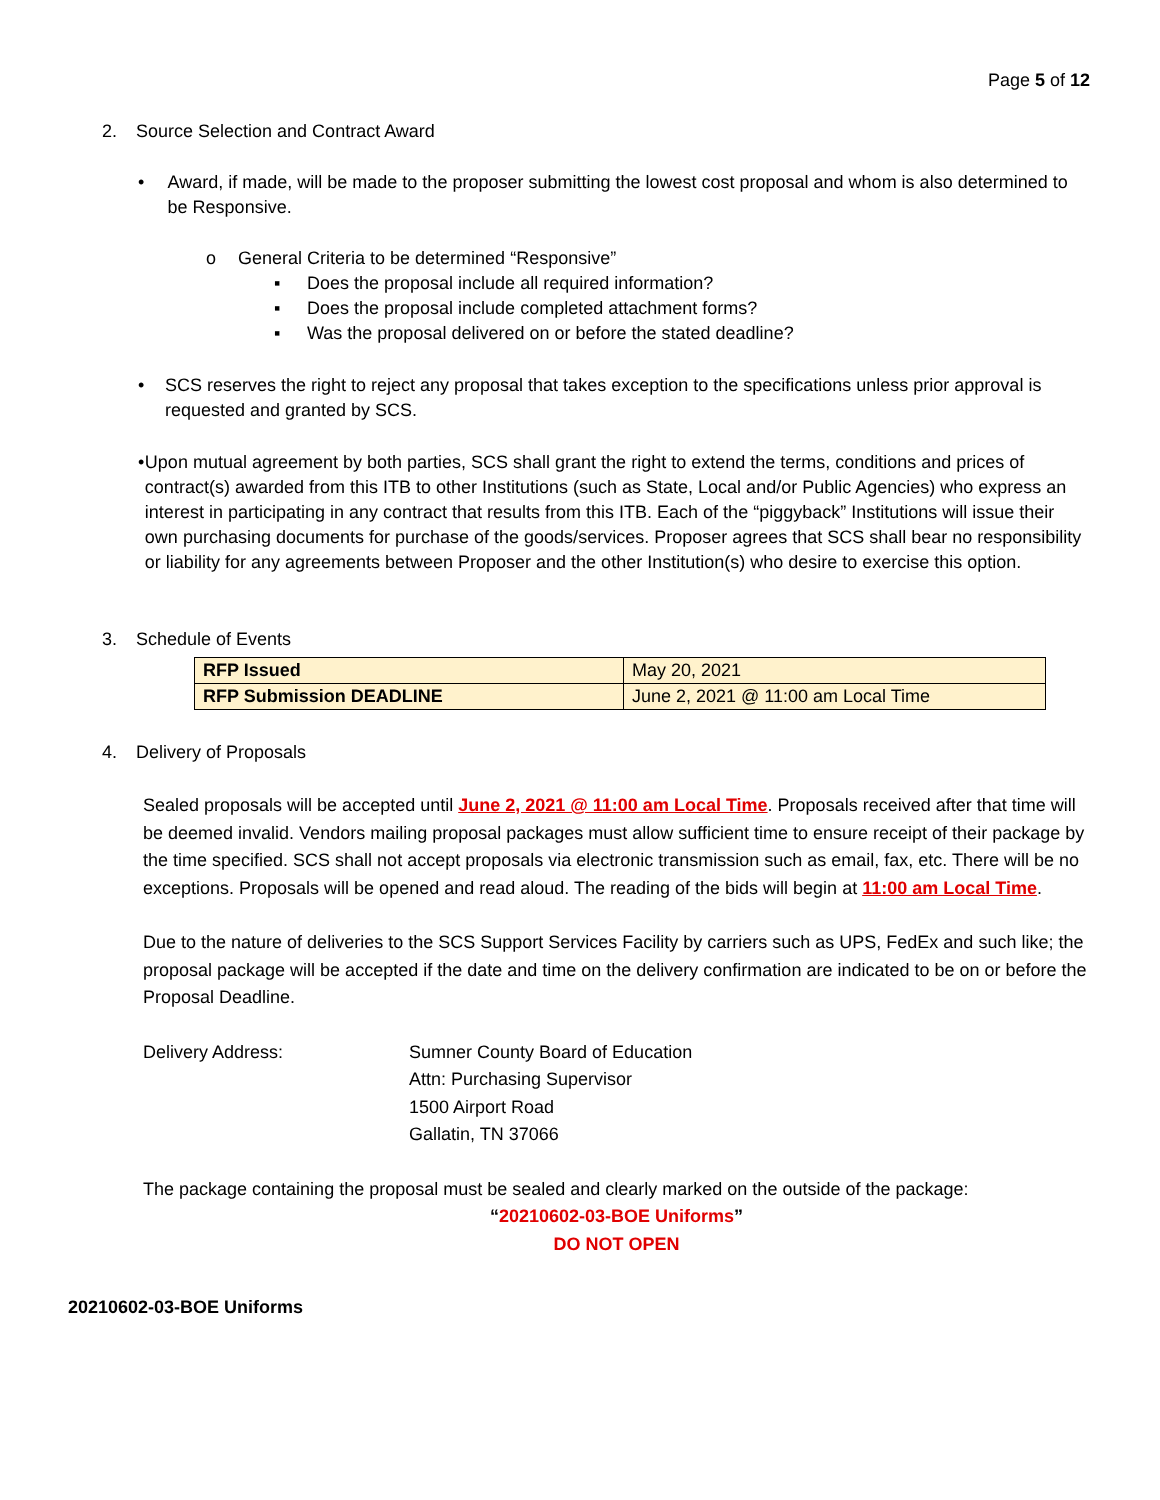Page 5 of 12
2. Source Selection and Contract Award
• Award, if made, will be made to the proposer submitting the lowest cost proposal and whom is also determined to be Responsive.
o General Criteria to be determined “Responsive”
▪ Does the proposal include all required information?
▪ Does the proposal include completed attachment forms?
▪ Was the proposal delivered on or before the stated deadline?
• SCS reserves the right to reject any proposal that takes exception to the specifications unless prior approval is requested and granted by SCS.
• Upon mutual agreement by both parties, SCS shall grant the right to extend the terms, conditions and prices of contract(s) awarded from this ITB to other Institutions (such as State, Local and/or Public Agencies) who express an interest in participating in any contract that results from this ITB. Each of the “piggyback” Institutions will issue their own purchasing documents for purchase of the goods/services. Proposer agrees that SCS shall bear no responsibility or liability for any agreements between Proposer and the other Institution(s) who desire to exercise this option.
3. Schedule of Events
| RFP Issued | May 20, 2021 |
| RFP Submission DEADLINE | June 2, 2021 @ 11:00 am Local Time |
4. Delivery of Proposals
Sealed proposals will be accepted until June 2, 2021 @ 11:00 am Local Time. Proposals received after that time will be deemed invalid. Vendors mailing proposal packages must allow sufficient time to ensure receipt of their package by the time specified. SCS shall not accept proposals via electronic transmission such as email, fax, etc. There will be no exceptions. Proposals will be opened and read aloud. The reading of the bids will begin at 11:00 am Local Time.
Due to the nature of deliveries to the SCS Support Services Facility by carriers such as UPS, FedEx and such like; the proposal package will be accepted if the date and time on the delivery confirmation are indicated to be on or before the Proposal Deadline.
Delivery Address: Sumner County Board of Education
Attn: Purchasing Supervisor
1500 Airport Road
Gallatin, TN 37066
The package containing the proposal must be sealed and clearly marked on the outside of the package:
“20210602-03-BOE Uniforms”
DO NOT OPEN
20210602-03-BOE Uniforms